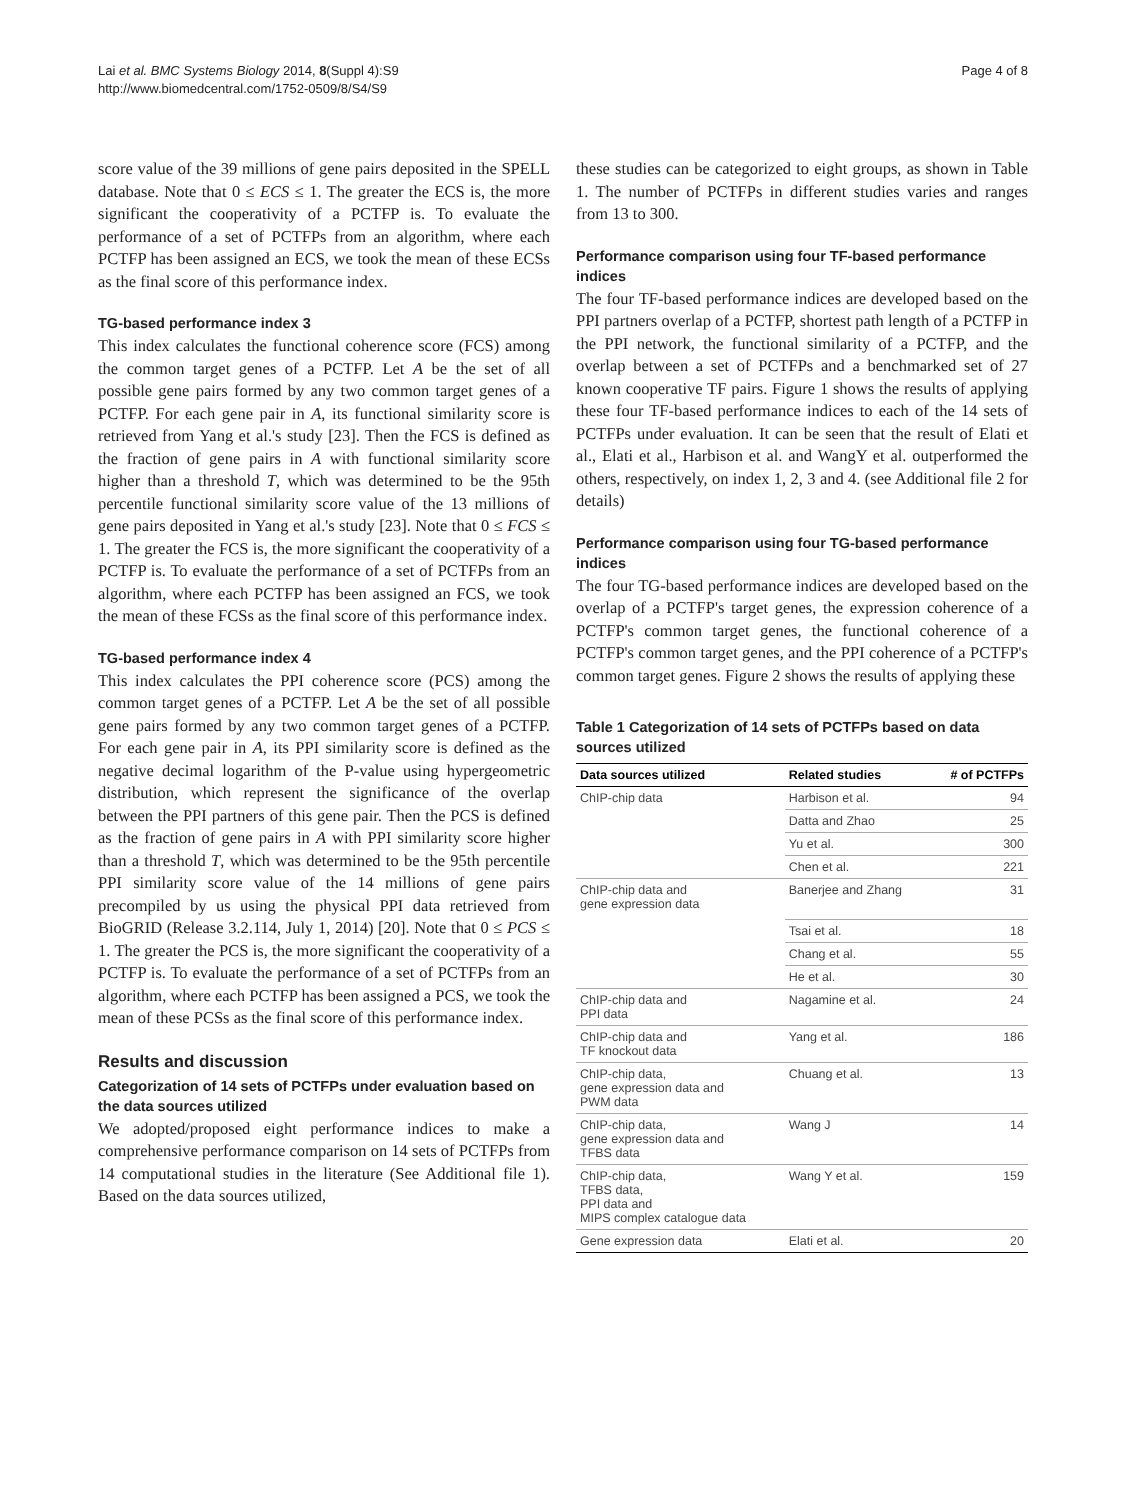Lai et al. BMC Systems Biology 2014, 8(Suppl 4):S9
http://www.biomedcentral.com/1752-0509/8/S4/S9
Page 4 of 8
score value of the 39 millions of gene pairs deposited in the SPELL database. Note that 0 ≤ ECS ≤ 1. The greater the ECS is, the more significant the cooperativity of a PCTFP is. To evaluate the performance of a set of PCTFPs from an algorithm, where each PCTFP has been assigned an ECS, we took the mean of these ECSs as the final score of this performance index.
TG-based performance index 3
This index calculates the functional coherence score (FCS) among the common target genes of a PCTFP. Let A be the set of all possible gene pairs formed by any two common target genes of a PCTFP. For each gene pair in A, its functional similarity score is retrieved from Yang et al.'s study [23]. Then the FCS is defined as the fraction of gene pairs in A with functional similarity score higher than a threshold T, which was determined to be the 95th percentile functional similarity score value of the 13 millions of gene pairs deposited in Yang et al.'s study [23]. Note that 0 ≤ FCS ≤ 1. The greater the FCS is, the more significant the cooperativity of a PCTFP is. To evaluate the performance of a set of PCTFPs from an algorithm, where each PCTFP has been assigned an FCS, we took the mean of these FCSs as the final score of this performance index.
TG-based performance index 4
This index calculates the PPI coherence score (PCS) among the common target genes of a PCTFP. Let A be the set of all possible gene pairs formed by any two common target genes of a PCTFP. For each gene pair in A, its PPI similarity score is defined as the negative decimal logarithm of the P-value using hypergeometric distribution, which represent the significance of the overlap between the PPI partners of this gene pair. Then the PCS is defined as the fraction of gene pairs in A with PPI similarity score higher than a threshold T, which was determined to be the 95th percentile PPI similarity score value of the 14 millions of gene pairs precompiled by us using the physical PPI data retrieved from BioGRID (Release 3.2.114, July 1, 2014) [20]. Note that 0 ≤ PCS ≤ 1. The greater the PCS is, the more significant the cooperativity of a PCTFP is. To evaluate the performance of a set of PCTFPs from an algorithm, where each PCTFP has been assigned a PCS, we took the mean of these PCSs as the final score of this performance index.
Results and discussion
Categorization of 14 sets of PCTFPs under evaluation based on the data sources utilized
We adopted/proposed eight performance indices to make a comprehensive performance comparison on 14 sets of PCTFPs from 14 computational studies in the literature (See Additional file 1). Based on the data sources utilized,
these studies can be categorized to eight groups, as shown in Table 1. The number of PCTFPs in different studies varies and ranges from 13 to 300.
Performance comparison using four TF-based performance indices
The four TF-based performance indices are developed based on the PPI partners overlap of a PCTFP, shortest path length of a PCTFP in the PPI network, the functional similarity of a PCTFP, and the overlap between a set of PCTFPs and a benchmarked set of 27 known cooperative TF pairs. Figure 1 shows the results of applying these four TF-based performance indices to each of the 14 sets of PCTFPs under evaluation. It can be seen that the result of Elati et al., Elati et al., Harbison et al. and WangY et al. outperformed the others, respectively, on index 1, 2, 3 and 4. (see Additional file 2 for details)
Performance comparison using four TG-based performance indices
The four TG-based performance indices are developed based on the overlap of a PCTFP's target genes, the expression coherence of a PCTFP's common target genes, the functional coherence of a PCTFP's common target genes, and the PPI coherence of a PCTFP's common target genes. Figure 2 shows the results of applying these
Table 1 Categorization of 14 sets of PCTFPs based on data sources utilized
| Data sources utilized | Related studies | # of PCTFPs |
| --- | --- | --- |
| ChIP-chip data | Harbison et al. | 94 |
| | Datta and Zhao | 25 |
| | Yu et al. | 300 |
| | Chen et al. | 221 |
| ChIP-chip data and gene expression data | Banerjee and Zhang | 31 |
| | Tsai et al. | 18 |
| | Chang et al. | 55 |
| | He et al. | 30 |
| ChIP-chip data and PPI data | Nagamine et al. | 24 |
| ChIP-chip data and TF knockout data | Yang et al. | 186 |
| ChIP-chip data, gene expression data and PWM data | Chuang et al. | 13 |
| ChIP-chip data, gene expression data and TFBS data | Wang J | 14 |
| ChIP-chip data, TFBS data, PPI data and MIPS complex catalogue data | Wang Y et al. | 159 |
| Gene expression data | Elati et al. | 20 |